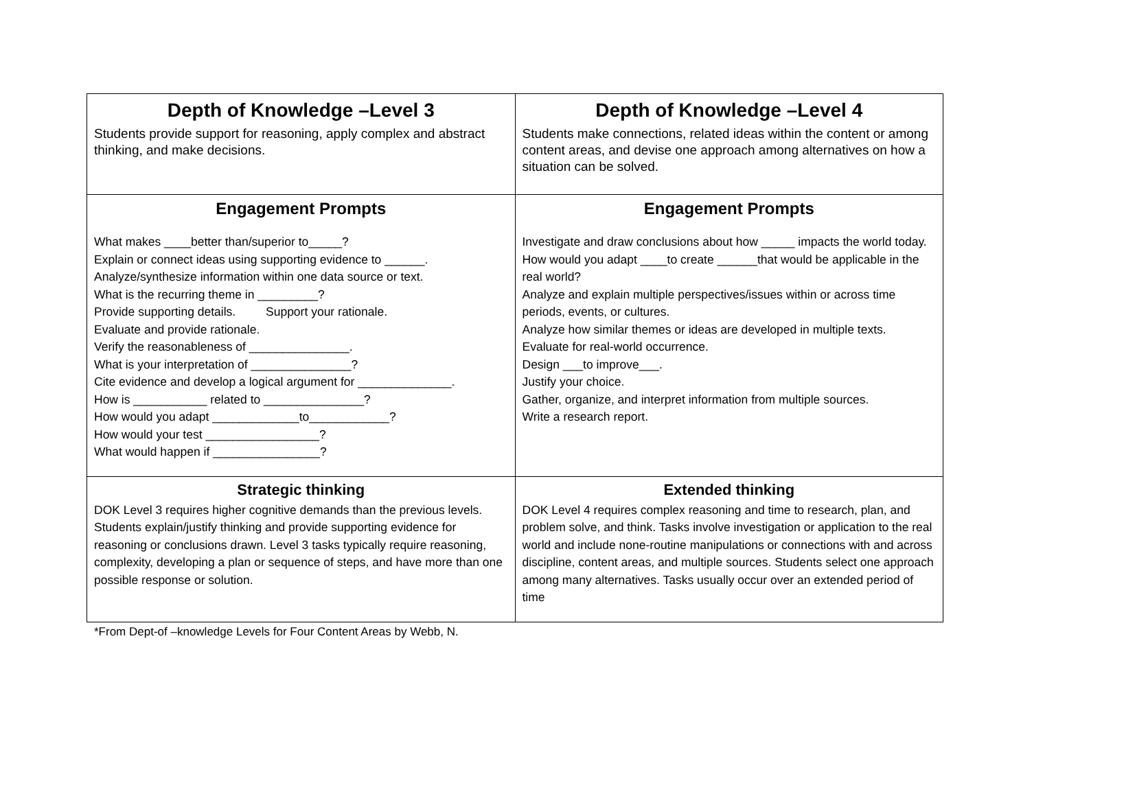| Depth of Knowledge –Level 3 Students provide support for reasoning, apply complex and abstract thinking, and make decisions. | Depth of Knowledge –Level 4 Students make connections, related ideas within the content or among content areas, and devise one approach among alternatives on how a situation can be solved. |
| Engagement Prompts What makes ____better than/superior to_____? Explain or connect ideas using supporting evidence to ______. Analyze/synthesize information within one data source or text. What is the recurring theme in _________? Provide supporting details. Support your rationale. Evaluate and provide rationale. Verify the reasonableness of _______________. What is your interpretation of _______________? Cite evidence and develop a logical argument for ______________. How is ___________ related to _______________? How would you adapt _____________to____________? How would your test _________________? What would happen if ________________? | Engagement Prompts Investigate and draw conclusions about how _____ impacts the world today. How would you adapt ____to create ______that would be applicable in the real world? Analyze and explain multiple perspectives/issues within or across time periods, events, or cultures. Analyze how similar themes or ideas are developed in multiple texts. Evaluate for real-world occurrence. Design ___to improve___. Justify your choice. Gather, organize, and interpret information from multiple sources. Write a research report. |
| Strategic thinking DOK Level 3 requires higher cognitive demands than the previous levels. Students explain/justify thinking and provide supporting evidence for reasoning or conclusions drawn. Level 3 tasks typically require reasoning, complexity, developing a plan or sequence of steps, and have more than one possible response or solution. | Extended thinking DOK Level 4 requires complex reasoning and time to research, plan, and problem solve, and think. Tasks involve investigation or application to the real world and include none-routine manipulations or connections with and across discipline, content areas, and multiple sources. Students select one approach among many alternatives. Tasks usually occur over an extended period of time |
*From Dept-of –knowledge Levels for Four Content Areas by Webb, N.